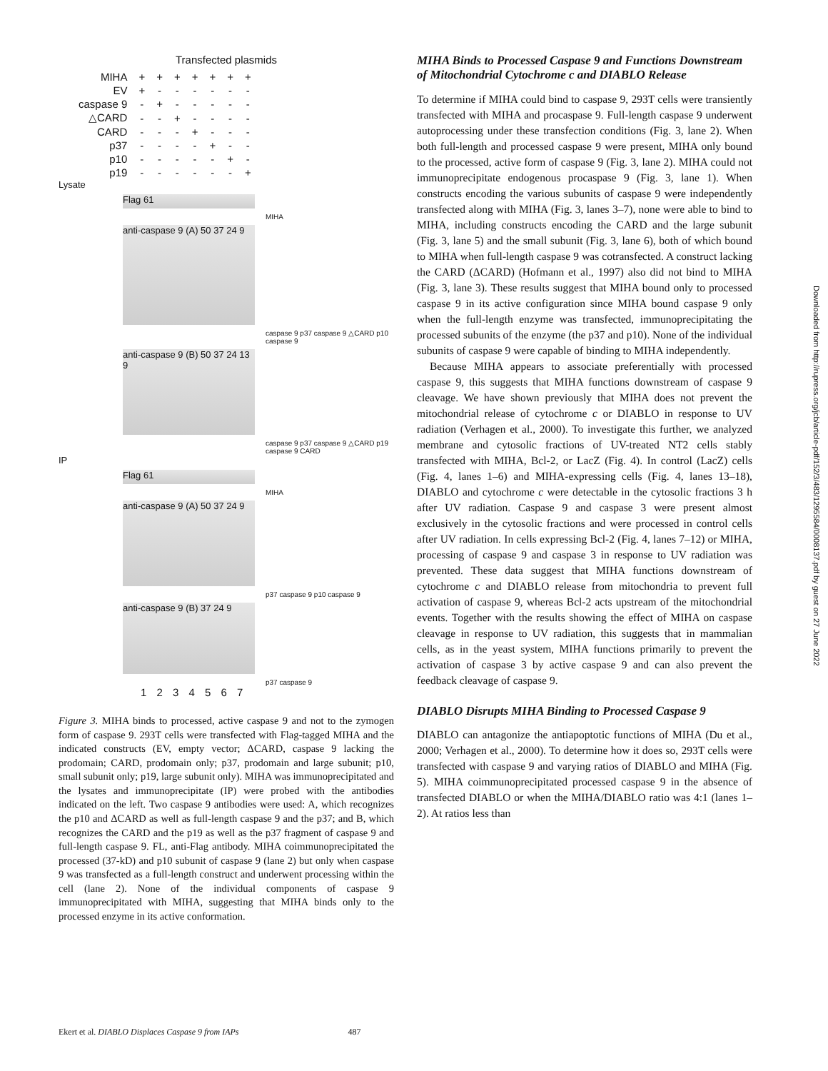Transfected plasmids
| MIHA | + | + | + | + | + | + | + |
| EV | + | - | - | - | - | - | - |
| caspase 9 | - | + | - | - | - | - | - |
| △CARD | - | - | + | - | - | - | - |
| CARD | - | - | - | + | - | - | - |
| p37 | - | - | - | - | + | - | - |
| p10 | - | - | - | - | - | + | - |
| p19 | - | - | - | - | - | - | + |
Lysate
Flag 61
MIHA
anti-caspase 9 (A) 50 37 24 9
caspase 9 p37 caspase 9 △CARD p10 caspase 9
anti-caspase 9 (B) 50 37 24 13 9
caspase 9 p37 caspase 9 △CARD p19 caspase 9 CARD
IP
Flag 61
MIHA
anti-caspase 9 (A) 50 37 24 9
p37 caspase 9 p10 caspase 9
anti-caspase 9 (B) 37 24 9
p37 caspase 9
1 2 3 4 5 6 7
Figure 3. MIHA binds to processed, active caspase 9 and not to the zymogen form of caspase 9. 293T cells were transfected with Flag-tagged MIHA and the indicated constructs (EV, empty vector; ΔCARD, caspase 9 lacking the prodomain; CARD, prodomain only; p37, prodomain and large subunit; p10, small subunit only; p19, large subunit only). MIHA was immunoprecipitated and the lysates and immunoprecipitate (IP) were probed with the antibodies indicated on the left. Two caspase 9 antibodies were used: A, which recognizes the p10 and ΔCARD as well as full-length caspase 9 and the p37; and B, which recognizes the CARD and the p19 as well as the p37 fragment of caspase 9 and full-length caspase 9. FL, anti-Flag antibody. MIHA coimmunoprecipitated the processed (37-kD) and p10 subunit of caspase 9 (lane 2) but only when caspase 9 was transfected as a full-length construct and underwent processing within the cell (lane 2). None of the individual components of caspase 9 immunoprecipitated with MIHA, suggesting that MIHA binds only to the processed enzyme in its active conformation.
MIHA Binds to Processed Caspase 9 and Functions Downstream of Mitochondrial Cytochrome c and DIABLO Release
To determine if MIHA could bind to caspase 9, 293T cells were transiently transfected with MIHA and procaspase 9. Full-length caspase 9 underwent autoprocessing under these transfection conditions (Fig. 3, lane 2). When both full-length and processed caspase 9 were present, MIHA only bound to the processed, active form of caspase 9 (Fig. 3, lane 2). MIHA could not immunoprecipitate endogenous procaspase 9 (Fig. 3, lane 1). When constructs encoding the various subunits of caspase 9 were independently transfected along with MIHA (Fig. 3, lanes 3–7), none were able to bind to MIHA, including constructs encoding the CARD and the large subunit (Fig. 3, lane 5) and the small subunit (Fig. 3, lane 6), both of which bound to MIHA when full-length caspase 9 was cotransfected. A construct lacking the CARD (ΔCARD) (Hofmann et al., 1997) also did not bind to MIHA (Fig. 3, lane 3). These results suggest that MIHA bound only to processed caspase 9 in its active configuration since MIHA bound caspase 9 only when the full-length enzyme was transfected, immunoprecipitating the processed subunits of the enzyme (the p37 and p10). None of the individual subunits of caspase 9 were capable of binding to MIHA independently.
Because MIHA appears to associate preferentially with processed caspase 9, this suggests that MIHA functions downstream of caspase 9 cleavage. We have shown previously that MIHA does not prevent the mitochondrial release of cytochrome c or DIABLO in response to UV radiation (Verhagen et al., 2000). To investigate this further, we analyzed membrane and cytosolic fractions of UV-treated NT2 cells stably transfected with MIHA, Bcl-2, or LacZ (Fig. 4). In control (LacZ) cells (Fig. 4, lanes 1–6) and MIHA-expressing cells (Fig. 4, lanes 13–18), DIABLO and cytochrome c were detectable in the cytosolic fractions 3 h after UV radiation. Caspase 9 and caspase 3 were present almost exclusively in the cytosolic fractions and were processed in control cells after UV radiation. In cells expressing Bcl-2 (Fig. 4, lanes 7–12) or MIHA, processing of caspase 9 and caspase 3 in response to UV radiation was prevented. These data suggest that MIHA functions downstream of cytochrome c and DIABLO release from mitochondria to prevent full activation of caspase 9, whereas Bcl-2 acts upstream of the mitochondrial events. Together with the results showing the effect of MIHA on caspase cleavage in response to UV radiation, this suggests that in mammalian cells, as in the yeast system, MIHA functions primarily to prevent the activation of caspase 3 by active caspase 9 and can also prevent the feedback cleavage of caspase 9.
DIABLO Disrupts MIHA Binding to Processed Caspase 9
DIABLO can antagonize the antiapoptotic functions of MIHA (Du et al., 2000; Verhagen et al., 2000). To determine how it does so, 293T cells were transfected with caspase 9 and varying ratios of DIABLO and MIHA (Fig. 5). MIHA coimmunoprecipitated processed caspase 9 in the absence of transfected DIABLO or when the MIHA/DIABLO ratio was 4:1 (lanes 1–2). At ratios less than
Ekert et al. DIABLO Displaces Caspase 9 from IAPs 487
Downloaded from http://rupress.org/jcb/article-pdf/152/3/483/1295584/0008137.pdf by guest on 27 June 2022